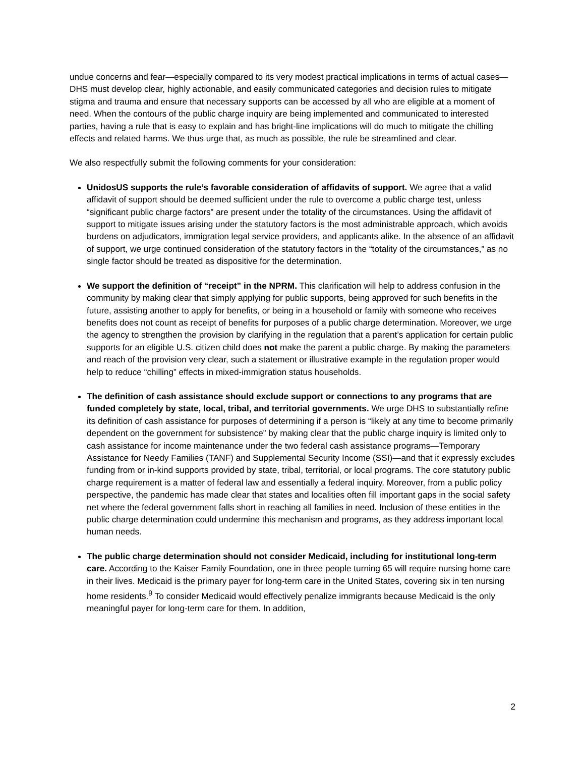undue concerns and fear—especially compared to its very modest practical implications in terms of actual cases—DHS must develop clear, highly actionable, and easily communicated categories and decision rules to mitigate stigma and trauma and ensure that necessary supports can be accessed by all who are eligible at a moment of need. When the contours of the public charge inquiry are being implemented and communicated to interested parties, having a rule that is easy to explain and has bright-line implications will do much to mitigate the chilling effects and related harms. We thus urge that, as much as possible, the rule be streamlined and clear.
We also respectfully submit the following comments for your consideration:
UnidosUS supports the rule’s favorable consideration of affidavits of support. We agree that a valid affidavit of support should be deemed sufficient under the rule to overcome a public charge test, unless “significant public charge factors” are present under the totality of the circumstances. Using the affidavit of support to mitigate issues arising under the statutory factors is the most administrable approach, which avoids burdens on adjudicators, immigration legal service providers, and applicants alike. In the absence of an affidavit of support, we urge continued consideration of the statutory factors in the “totality of the circumstances,” as no single factor should be treated as dispositive for the determination.
We support the definition of “receipt” in the NPRM. This clarification will help to address confusion in the community by making clear that simply applying for public supports, being approved for such benefits in the future, assisting another to apply for benefits, or being in a household or family with someone who receives benefits does not count as receipt of benefits for purposes of a public charge determination. Moreover, we urge the agency to strengthen the provision by clarifying in the regulation that a parent’s application for certain public supports for an eligible U.S. citizen child does not make the parent a public charge. By making the parameters and reach of the provision very clear, such a statement or illustrative example in the regulation proper would help to reduce “chilling” effects in mixed-immigration status households.
The definition of cash assistance should exclude support or connections to any programs that are funded completely by state, local, tribal, and territorial governments. We urge DHS to substantially refine its definition of cash assistance for purposes of determining if a person is “likely at any time to become primarily dependent on the government for subsistence” by making clear that the public charge inquiry is limited only to cash assistance for income maintenance under the two federal cash assistance programs—Temporary Assistance for Needy Families (TANF) and Supplemental Security Income (SSI)—and that it expressly excludes funding from or in-kind supports provided by state, tribal, territorial, or local programs. The core statutory public charge requirement is a matter of federal law and essentially a federal inquiry. Moreover, from a public policy perspective, the pandemic has made clear that states and localities often fill important gaps in the social safety net where the federal government falls short in reaching all families in need. Inclusion of these entities in the public charge determination could undermine this mechanism and programs, as they address important local human needs.
The public charge determination should not consider Medicaid, including for institutional long-term care. According to the Kaiser Family Foundation, one in three people turning 65 will require nursing home care in their lives. Medicaid is the primary payer for long-term care in the United States, covering six in ten nursing home residents.<sup>9</sup> To consider Medicaid would effectively penalize immigrants because Medicaid is the only meaningful payer for long-term care for them. In addition,
2